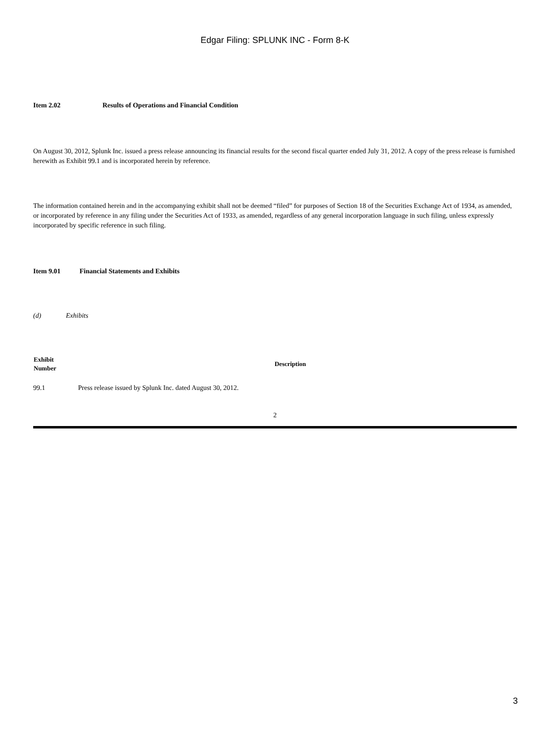Edgar Filing: SPLUNK INC - Form 8-K
Item 2.02 Results of Operations and Financial Condition
On August 30, 2012, Splunk Inc. issued a press release announcing its financial results for the second fiscal quarter ended July 31, 2012. A copy of the press release is furnished herewith as Exhibit 99.1 and is incorporated herein by reference.
The information contained herein and in the accompanying exhibit shall not be deemed “filed” for purposes of Section 18 of the Securities Exchange Act of 1934, as amended, or incorporated by reference in any filing under the Securities Act of 1933, as amended, regardless of any general incorporation language in such filing, unless expressly incorporated by specific reference in such filing.
Item 9.01 Financial Statements and Exhibits
(d) Exhibits
| Exhibit Number | Description |
| --- | --- |
| 99.1 | Press release issued by Splunk Inc. dated August 30, 2012. |
2
3